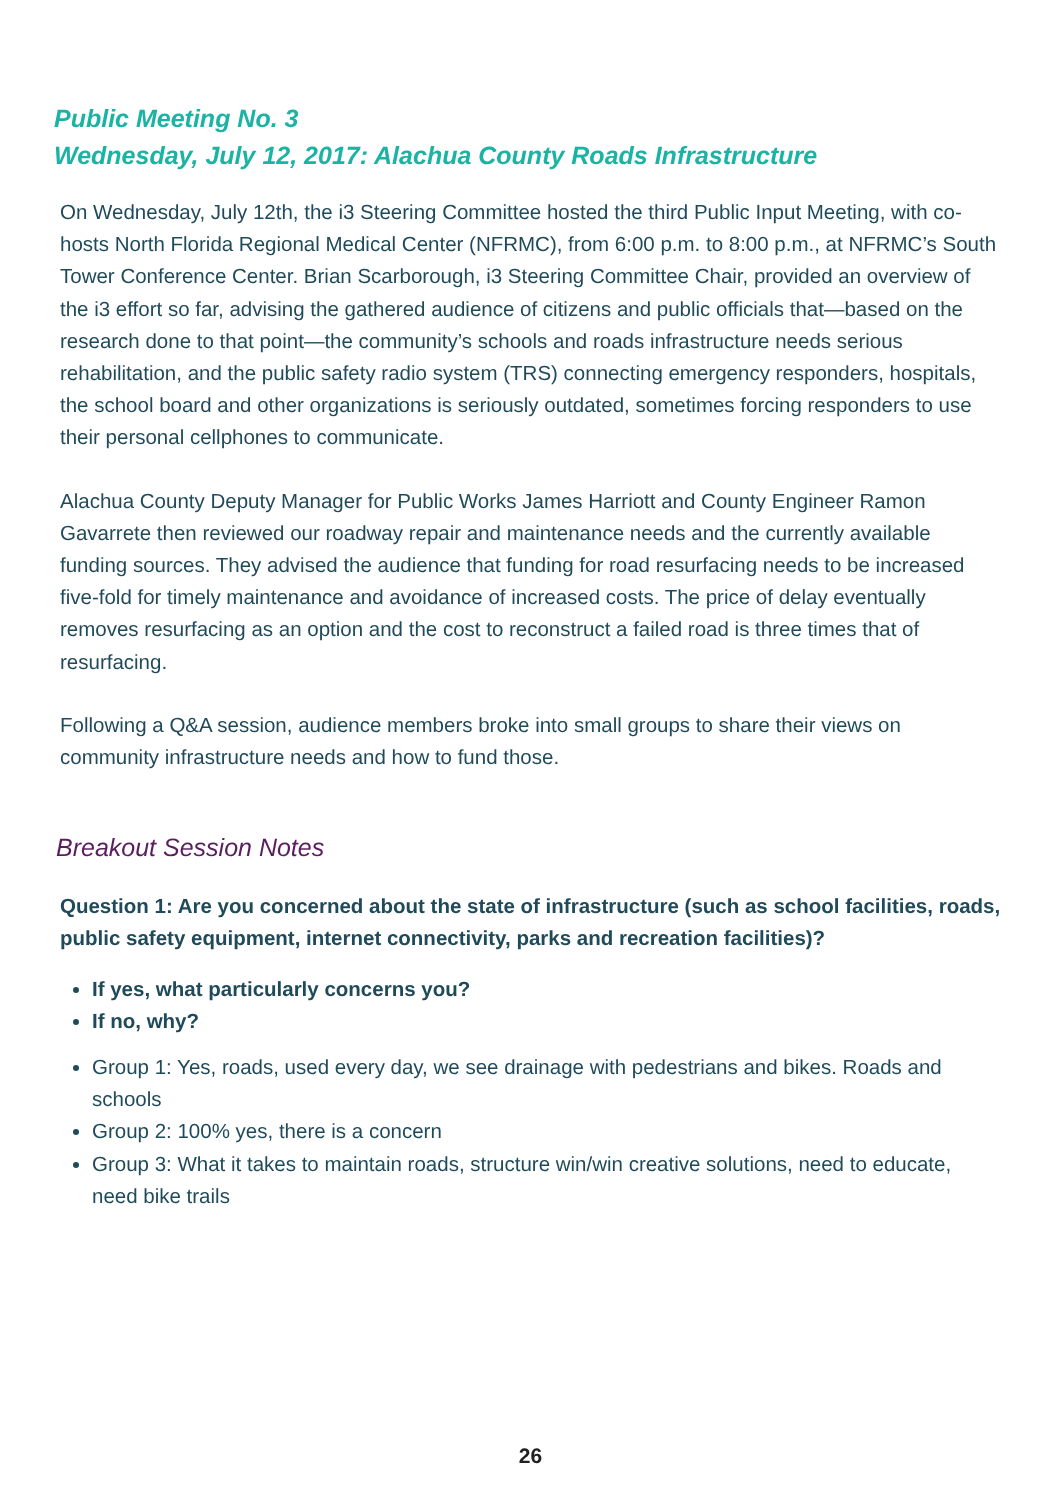Public Meeting No. 3
Wednesday, July 12, 2017: Alachua County Roads Infrastructure
On Wednesday, July 12th, the i3 Steering Committee hosted the third Public Input Meeting, with co-hosts North Florida Regional Medical Center (NFRMC), from 6:00 p.m. to 8:00 p.m., at NFRMC’s South Tower Conference Center. Brian Scarborough, i3 Steering Committee Chair, provided an overview of the i3 effort so far, advising the gathered audience of citizens and public officials that—based on the research done to that point—the community’s schools and roads infrastructure needs serious rehabilitation, and the public safety radio system (TRS) connecting emergency responders, hospitals, the school board and other organizations is seriously outdated, sometimes forcing responders to use their personal cellphones to communicate.
Alachua County Deputy Manager for Public Works James Harriott and County Engineer Ramon Gavarrete then reviewed our roadway repair and maintenance needs and the currently available funding sources. They advised the audience that funding for road resurfacing needs to be increased five-fold for timely maintenance and avoidance of increased costs. The price of delay eventually removes resurfacing as an option and the cost to reconstruct a failed road is three times that of resurfacing.
Following a Q&A session, audience members broke into small groups to share their views on community infrastructure needs and how to fund those.
Breakout Session Notes
Question 1: Are you concerned about the state of infrastructure (such as school facilities, roads, public safety equipment, internet connectivity, parks and recreation facilities)?
If yes, what particularly concerns you?
If no, why?
Group 1: Yes, roads, used every day, we see drainage with pedestrians and bikes. Roads and schools
Group 2: 100% yes, there is a concern
Group 3: What it takes to maintain roads, structure win/win creative solutions, need to educate, need bike trails
26